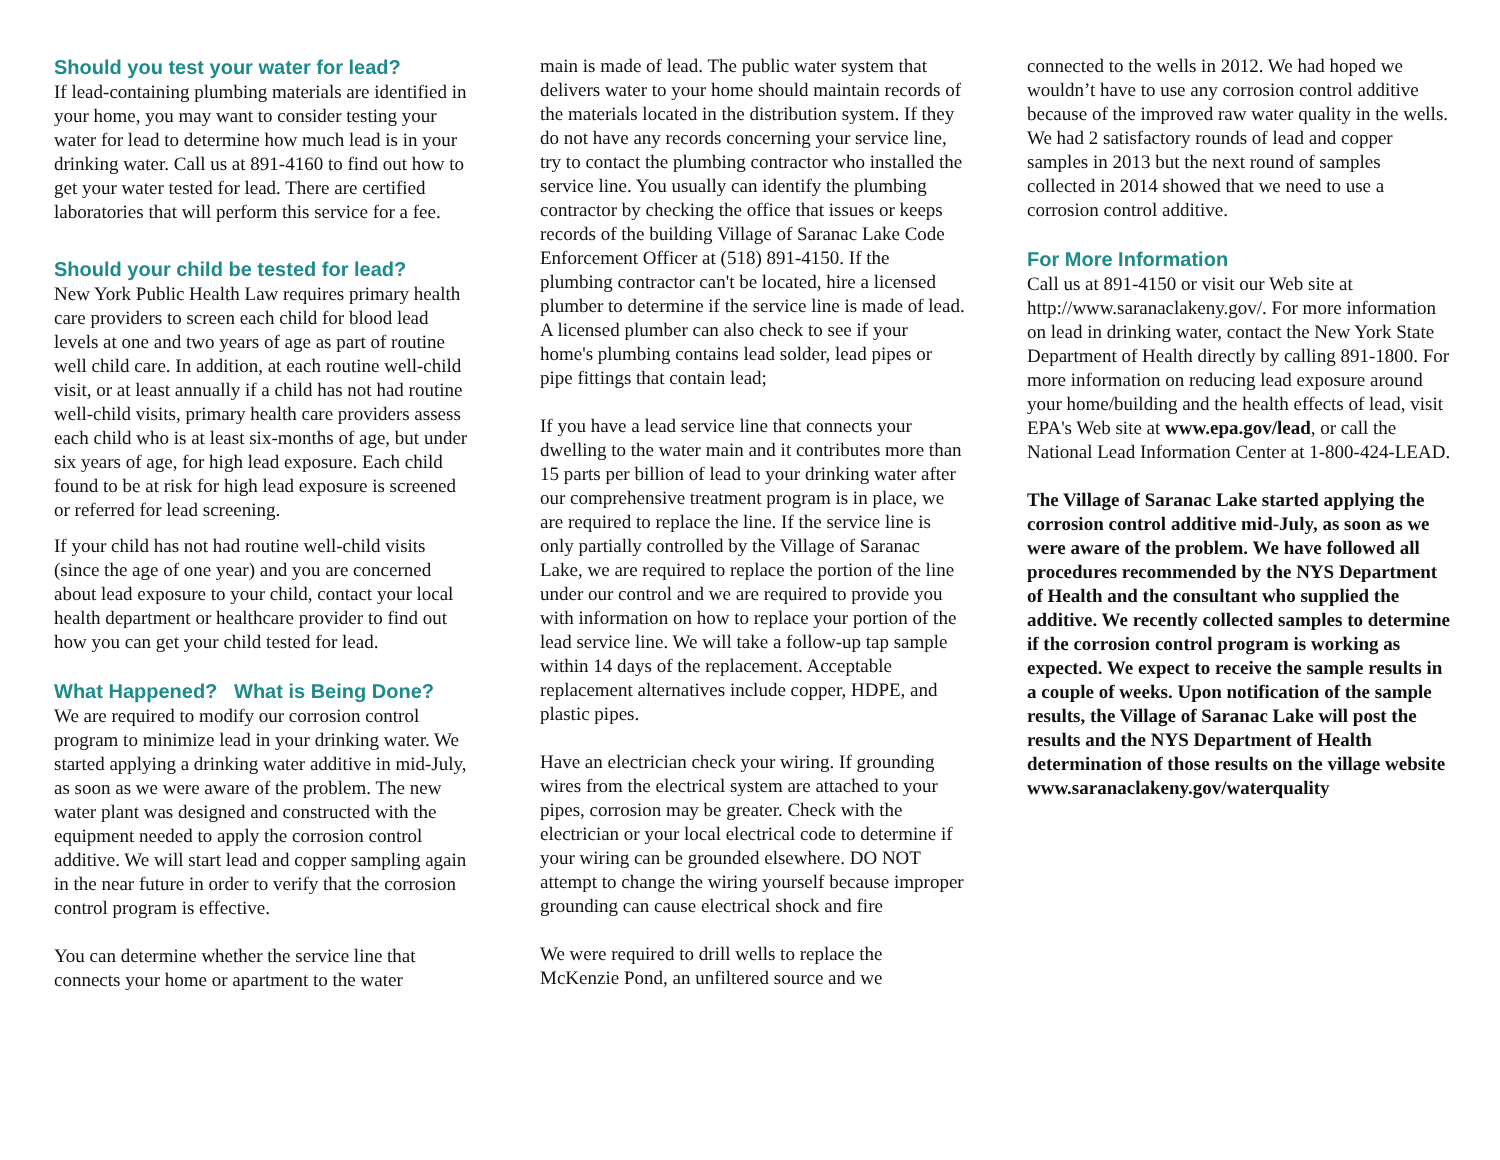Should you test your water for lead?
If lead-containing plumbing materials are identified in your home, you may want to consider testing your water for lead to determine how much lead is in your drinking water. Call us at 891-4160 to find out how to get your water tested for lead. There are certified laboratories that will perform this service for a fee.
Should your child be tested for lead?
New York Public Health Law requires primary health care providers to screen each child for blood lead levels at one and two years of age as part of routine well child care. In addition, at each routine well-child visit, or at least annually if a child has not had routine well-child visits, primary health care providers assess each child who is at least six-months of age, but under six years of age, for high lead exposure. Each child found to be at risk for high lead exposure is screened or referred for lead screening.
If your child has not had routine well-child visits (since the age of one year) and you are concerned about lead exposure to your child, contact your local health department or healthcare provider to find out how you can get your child tested for lead.
What Happened? What is Being Done?
We are required to modify our corrosion control program to minimize lead in your drinking water. We started applying a drinking water additive in mid-July, as soon as we were aware of the problem. The new water plant was designed and constructed with the equipment needed to apply the corrosion control additive. We will start lead and copper sampling again in the near future in order to verify that the corrosion control program is effective.
You can determine whether the service line that connects your home or apartment to the water
main is made of lead. The public water system that delivers water to your home should maintain records of the materials located in the distribution system. If they do not have any records concerning your service line, try to contact the plumbing contractor who installed the service line. You usually can identify the plumbing contractor by checking the office that issues or keeps records of the building Village of Saranac Lake Code Enforcement Officer at (518) 891-4150. If the plumbing contractor can't be located, hire a licensed plumber to determine if the service line is made of lead. A licensed plumber can also check to see if your home's plumbing contains lead solder, lead pipes or pipe fittings that contain lead;
If you have a lead service line that connects your dwelling to the water main and it contributes more than 15 parts per billion of lead to your drinking water after our comprehensive treatment program is in place, we are required to replace the line. If the service line is only partially controlled by the Village of Saranac Lake, we are required to replace the portion of the line under our control and we are required to provide you with information on how to replace your portion of the lead service line. We will take a follow-up tap sample within 14 days of the replacement. Acceptable replacement alternatives include copper, HDPE, and plastic pipes.
Have an electrician check your wiring. If grounding wires from the electrical system are attached to your pipes, corrosion may be greater. Check with the electrician or your local electrical code to determine if your wiring can be grounded elsewhere. DO NOT attempt to change the wiring yourself because improper grounding can cause electrical shock and fire
We were required to drill wells to replace the McKenzie Pond, an unfiltered source and we
connected to the wells in 2012. We had hoped we wouldn’t have to use any corrosion control additive because of the improved raw water quality in the wells. We had 2 satisfactory rounds of lead and copper samples in 2013 but the next round of samples collected in 2014 showed that we need to use a corrosion control additive.
For More Information
Call us at 891-4150 or visit our Web site at http://www.saranaclakeny.gov/. For more information on lead in drinking water, contact the New York State Department of Health directly by calling 891-1800. For more information on reducing lead exposure around your home/building and the health effects of lead, visit EPA's Web site at www.epa.gov/lead, or call the National Lead Information Center at 1-800-424-LEAD.
The Village of Saranac Lake started applying the corrosion control additive mid-July, as soon as we were aware of the problem. We have followed all procedures recommended by the NYS Department of Health and the consultant who supplied the additive. We recently collected samples to determine if the corrosion control program is working as expected. We expect to receive the sample results in a couple of weeks. Upon notification of the sample results, the Village of Saranac Lake will post the results and the NYS Department of Health determination of those results on the village website www.saranaclakeny.gov/waterquality